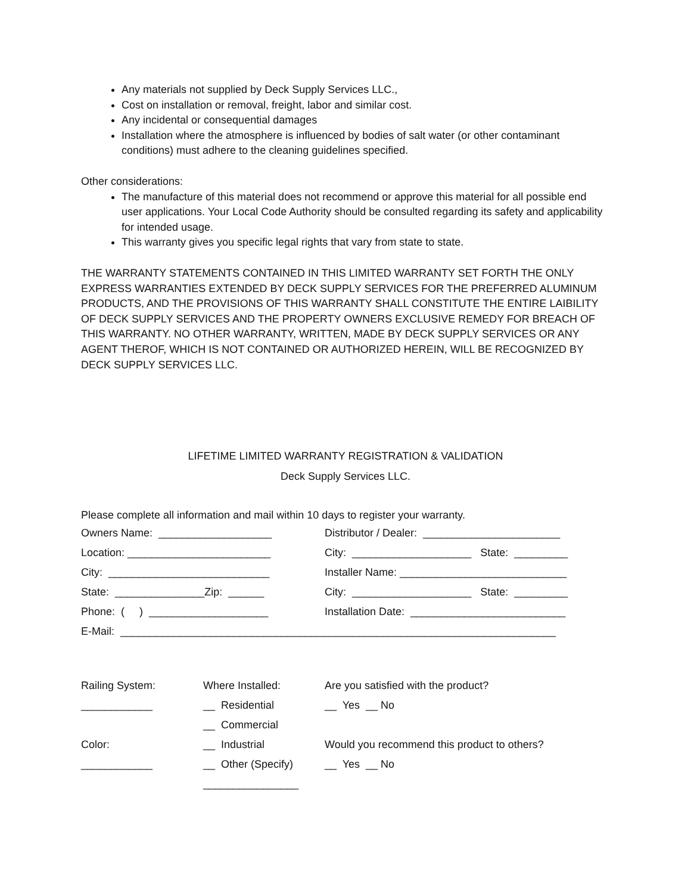Any materials not supplied by Deck Supply Services LLC.,
Cost on installation or removal, freight, labor and similar cost.
Any incidental or consequential damages
Installation where the atmosphere is influenced by bodies of salt water (or other contaminant conditions) must adhere to the cleaning guidelines specified.
Other considerations:
The manufacture of this material does not recommend or approve this material for all possible end user applications. Your Local Code Authority should be consulted regarding its safety and applicability for intended usage.
This warranty gives you specific legal rights that vary from state to state.
THE WARRANTY STATEMENTS CONTAINED IN THIS LIMITED WARRANTY SET FORTH THE ONLY EXPRESS WARRANTIES EXTENDED BY DECK SUPPLY SERVICES FOR THE PREFERRED ALUMINUM PRODUCTS, AND THE PROVISIONS OF THIS WARRANTY SHALL CONSTITUTE THE ENTIRE LAIBILITY OF DECK SUPPLY SERVICES AND THE PROPERTY OWNERS EXCLUSIVE REMEDY FOR BREACH OF THIS WARRANTY. NO OTHER WARRANTY, WRITTEN, MADE BY DECK SUPPLY SERVICES OR ANY AGENT THEROF, WHICH IS NOT CONTAINED OR AUTHORIZED HEREIN, WILL BE RECOGNIZED BY DECK SUPPLY SERVICES LLC.
LIFETIME LIMITED WARRANTY REGISTRATION & VALIDATION
Deck Supply Services LLC.
Please complete all information and mail within 10 days to register your warranty.
| Owners Name: ___________________ | Distributor / Dealer: _______________________ |
| Location: ________________________ | City: ____________________ State: _________ |
| City: ___________________________ | Installer Name: ____________________________ |
| State: _______________Zip: ______ | City: ____________________ State: _________ |
| Phone: ( ) ____________________ | Installation Date: __________________________ |
| E-Mail: _________________________________________________________________________ | |
| Railing System: | Where Installed: | Are you satisfied with the product? |
| ____________ | __ Residential | __ Yes __ No |
| | __ Commercial | |
| Color: | __ Industrial | Would you recommend this product to others? |
| ____________ | __ Other (Specify) | __ Yes __ No |
| | ________________ | |